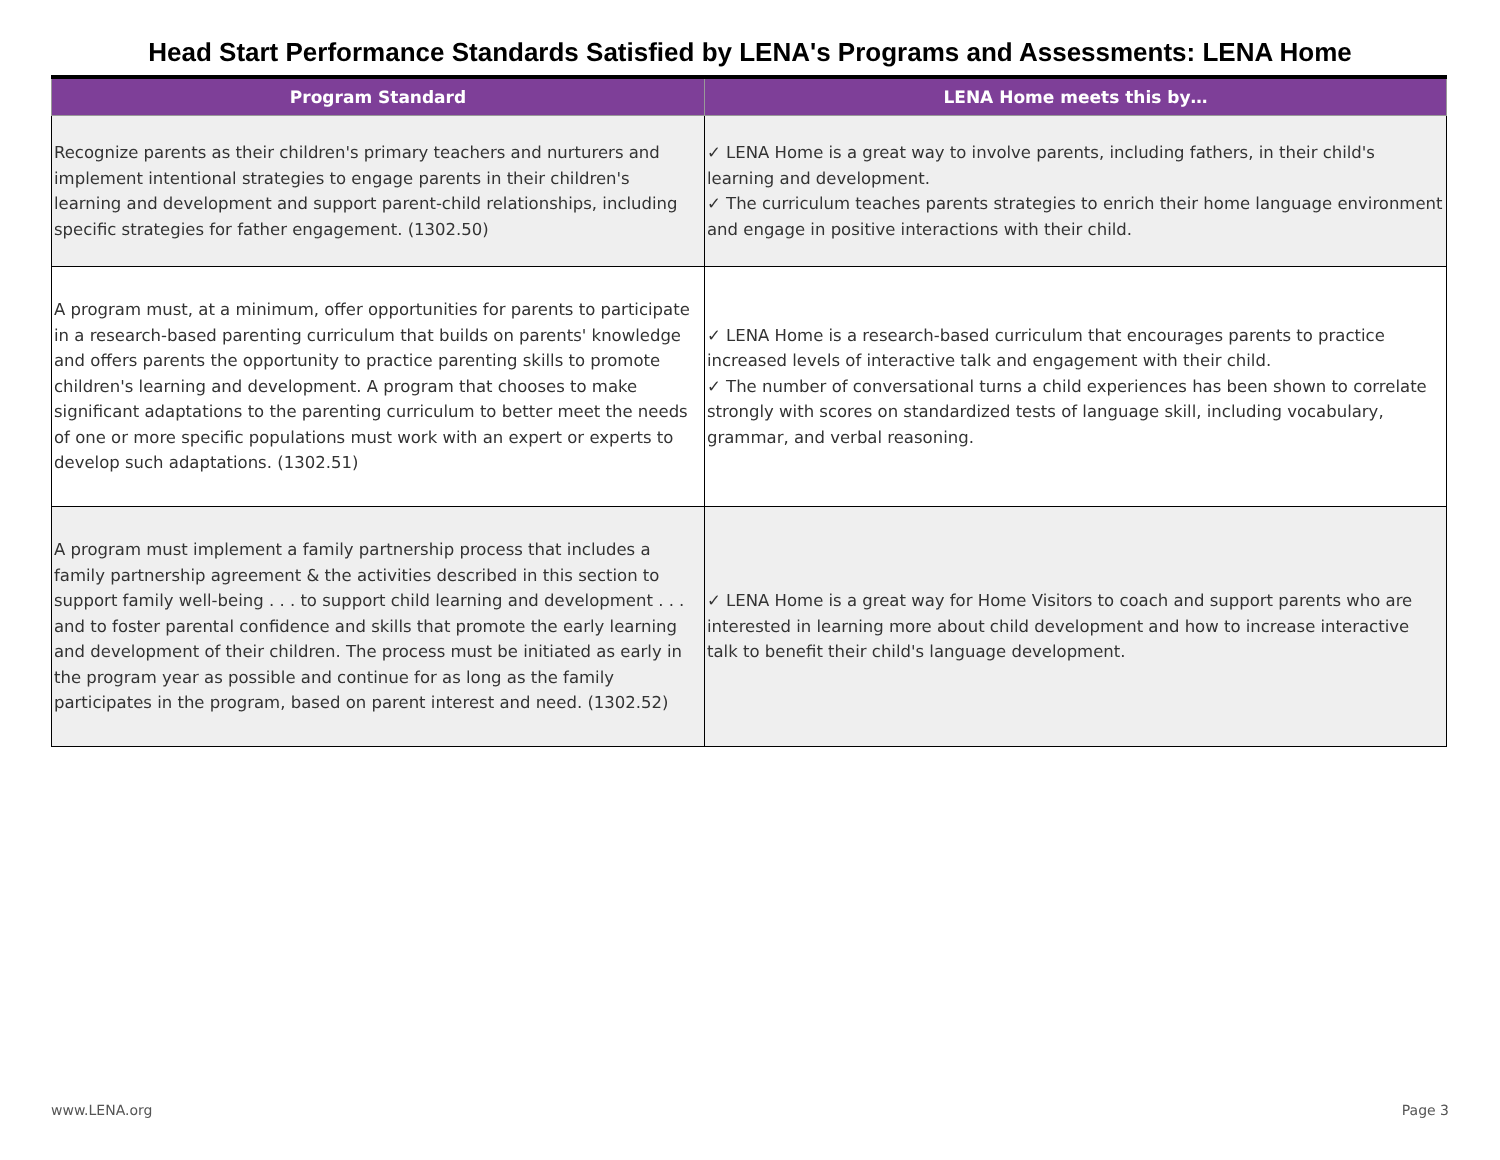Head Start Performance Standards Satisfied by LENA's Programs and Assessments: LENA Home
| Program Standard | LENA Home meets this by… |
| --- | --- |
| Recognize parents as their children's primary teachers and nurturers and implement intentional strategies to engage parents in their children's learning and development and support parent-child relationships, including specific strategies for father engagement. (1302.50) | ✓ LENA Home is a great way to involve parents, including fathers, in their child's learning and development. ✓ The curriculum teaches parents strategies to enrich their home language environment and engage in positive interactions with their child. |
| A program must, at a minimum, offer opportunities for parents to participate in a research-based parenting curriculum that builds on parents' knowledge and offers parents the opportunity to practice parenting skills to promote children's learning and development. A program that chooses to make significant adaptations to the parenting curriculum to better meet the needs of one or more specific populations must work with an expert or experts to develop such adaptations. (1302.51) | ✓ LENA Home is a research-based curriculum that encourages parents to practice increased levels of interactive talk and engagement with their child. ✓ The number of conversational turns a child experiences has been shown to correlate strongly with scores on standardized tests of language skill, including vocabulary, grammar, and verbal reasoning. |
| A program must implement a family partnership process that includes a family partnership agreement & the activities described in this section to support family well-being . . . to support child learning and development . . . and to foster parental confidence and skills that promote the early learning and development of their children. The process must be initiated as early in the program year as possible and continue for as long as the family participates in the program, based on parent interest and need. (1302.52) | ✓ LENA Home is a great way for Home Visitors to coach and support parents who are interested in learning more about child development and how to increase interactive talk to benefit their child's language development. |
www.LENA.org Page 3